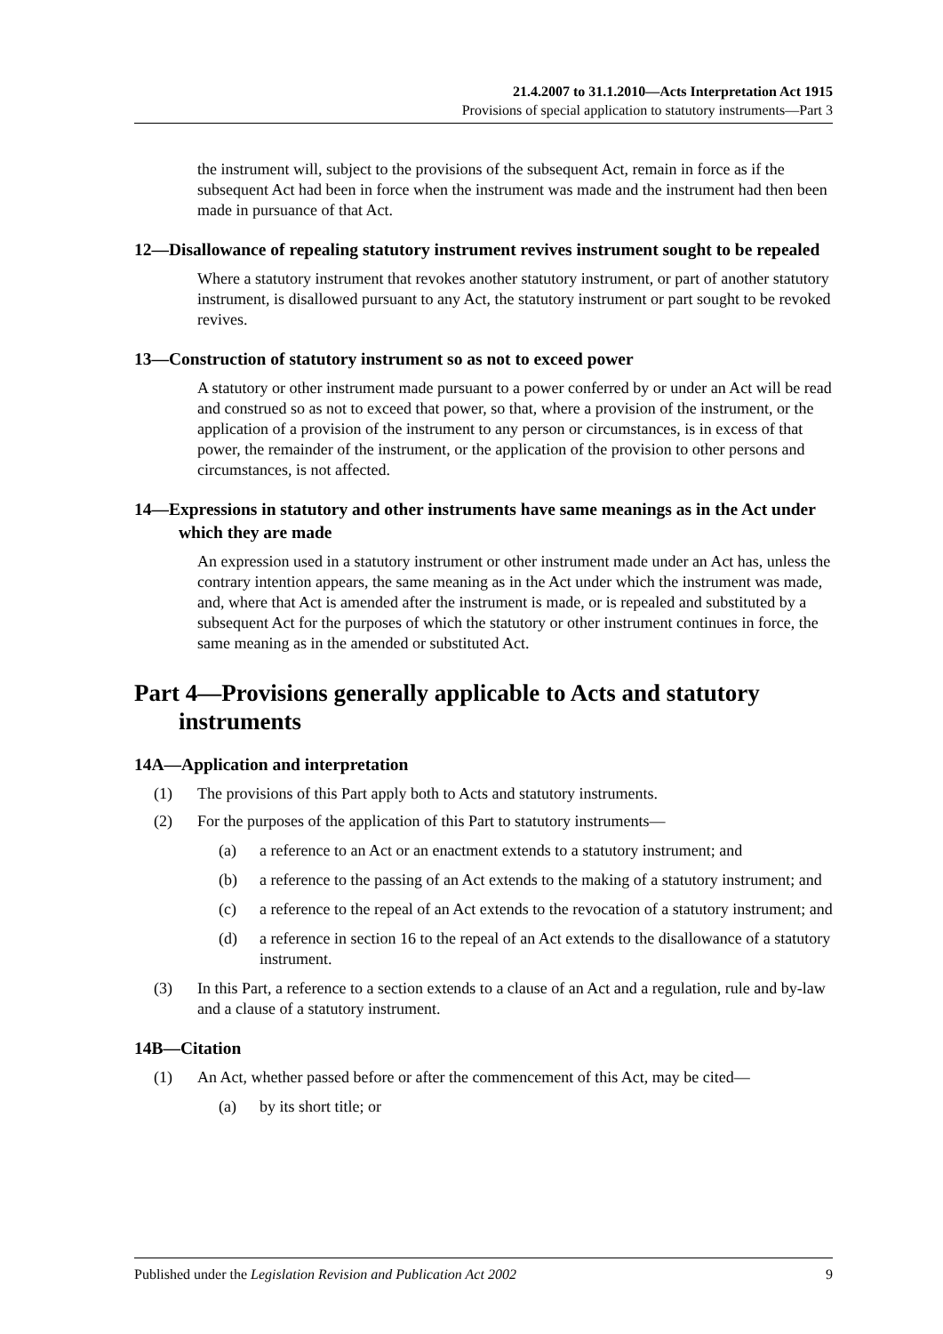21.4.2007 to 31.1.2010—Acts Interpretation Act 1915
Provisions of special application to statutory instruments—Part 3
the instrument will, subject to the provisions of the subsequent Act, remain in force as if the subsequent Act had been in force when the instrument was made and the instrument had then been made in pursuance of that Act.
12—Disallowance of repealing statutory instrument revives instrument sought to be repealed
Where a statutory instrument that revokes another statutory instrument, or part of another statutory instrument, is disallowed pursuant to any Act, the statutory instrument or part sought to be revoked revives.
13—Construction of statutory instrument so as not to exceed power
A statutory or other instrument made pursuant to a power conferred by or under an Act will be read and construed so as not to exceed that power, so that, where a provision of the instrument, or the application of a provision of the instrument to any person or circumstances, is in excess of that power, the remainder of the instrument, or the application of the provision to other persons and circumstances, is not affected.
14—Expressions in statutory and other instruments have same meanings as in the Act under which they are made
An expression used in a statutory instrument or other instrument made under an Act has, unless the contrary intention appears, the same meaning as in the Act under which the instrument was made, and, where that Act is amended after the instrument is made, or is repealed and substituted by a subsequent Act for the purposes of which the statutory or other instrument continues in force, the same meaning as in the amended or substituted Act.
Part 4—Provisions generally applicable to Acts and statutory instruments
14A—Application and interpretation
(1) The provisions of this Part apply both to Acts and statutory instruments.
(2) For the purposes of the application of this Part to statutory instruments—
(a) a reference to an Act or an enactment extends to a statutory instrument; and
(b) a reference to the passing of an Act extends to the making of a statutory instrument; and
(c) a reference to the repeal of an Act extends to the revocation of a statutory instrument; and
(d) a reference in section 16 to the repeal of an Act extends to the disallowance of a statutory instrument.
(3) In this Part, a reference to a section extends to a clause of an Act and a regulation, rule and by-law and a clause of a statutory instrument.
14B—Citation
(1) An Act, whether passed before or after the commencement of this Act, may be cited—
(a) by its short title; or
Published under the Legislation Revision and Publication Act 2002 9